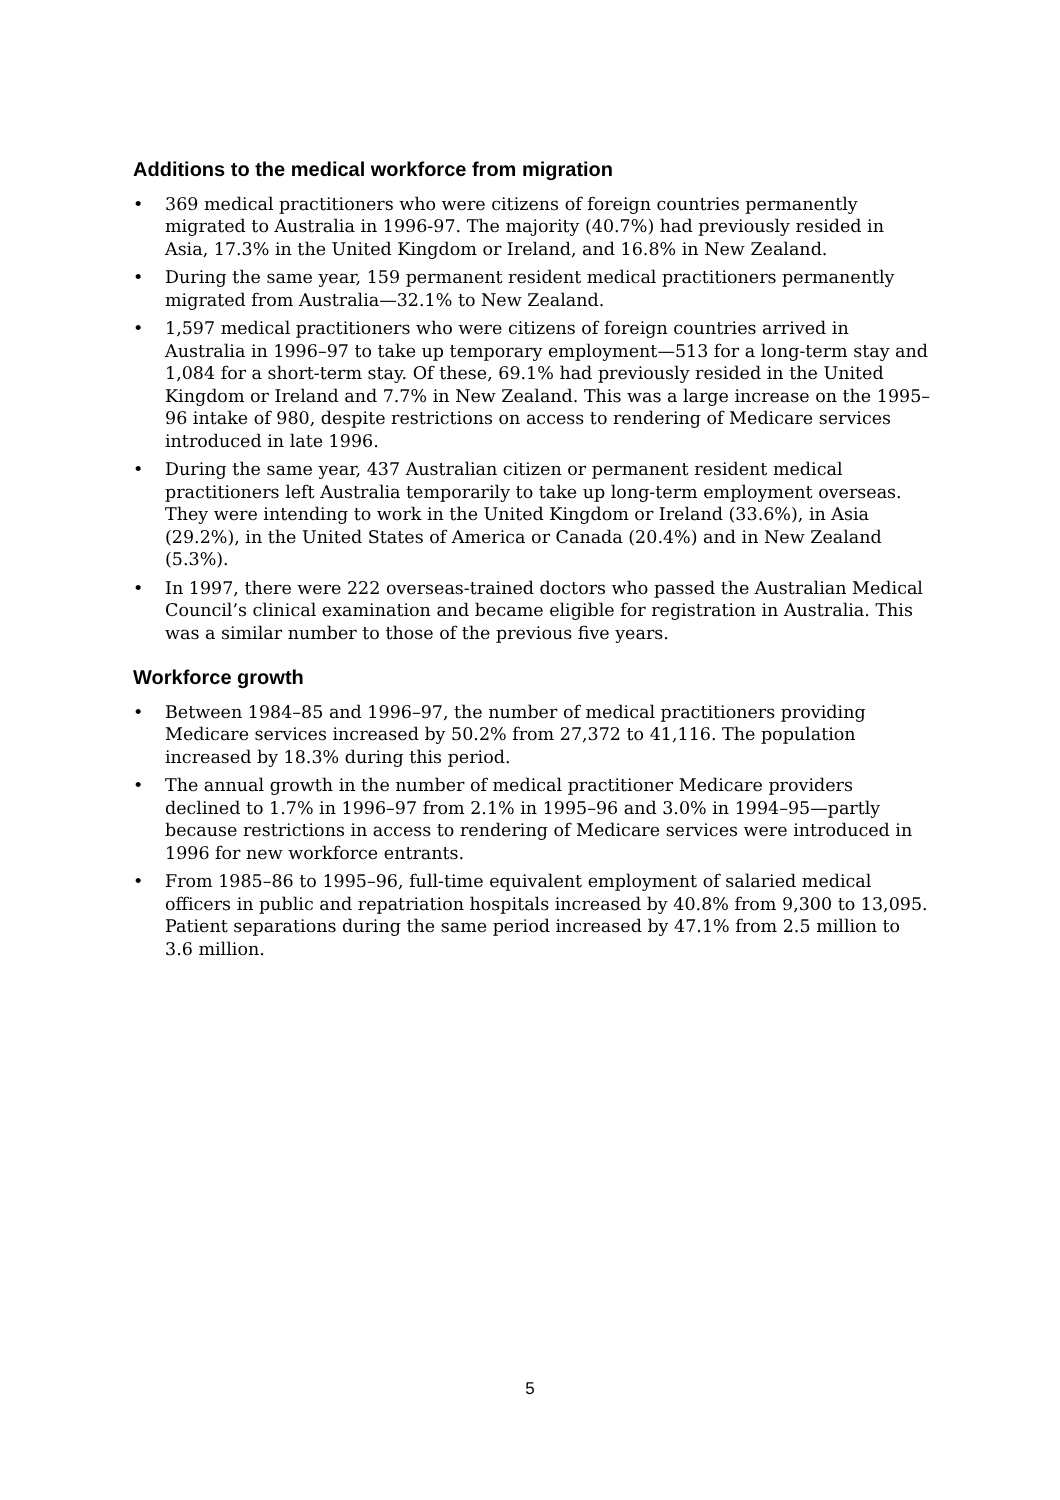Additions to the medical workforce from migration
• 369 medical practitioners who were citizens of foreign countries permanently migrated to Australia in 1996-97. The majority (40.7%) had previously resided in Asia, 17.3% in the United Kingdom or Ireland, and 16.8% in New Zealand.
• During the same year, 159 permanent resident medical practitioners permanently migrated from Australia—32.1% to New Zealand.
• 1,597 medical practitioners who were citizens of foreign countries arrived in Australia in 1996–97 to take up temporary employment—513 for a long-term stay and 1,084 for a short-term stay. Of these, 69.1% had previously resided in the United Kingdom or Ireland and 7.7% in New Zealand. This was a large increase on the 1995–96 intake of 980, despite restrictions on access to rendering of Medicare services introduced in late 1996.
• During the same year, 437 Australian citizen or permanent resident medical practitioners left Australia temporarily to take up long-term employment overseas. They were intending to work in the United Kingdom or Ireland (33.6%), in Asia (29.2%), in the United States of America or Canada (20.4%) and in New Zealand (5.3%).
• In 1997, there were 222 overseas-trained doctors who passed the Australian Medical Council’s clinical examination and became eligible for registration in Australia. This was a similar number to those of the previous five years.
Workforce growth
• Between 1984–85 and 1996–97, the number of medical practitioners providing Medicare services increased by 50.2% from 27,372 to 41,116. The population increased by 18.3% during this period.
• The annual growth in the number of medical practitioner Medicare providers declined to 1.7% in 1996–97 from 2.1% in 1995–96 and 3.0% in 1994–95—partly because restrictions in access to rendering of Medicare services were introduced in 1996 for new workforce entrants.
• From 1985–86 to 1995–96, full-time equivalent employment of salaried medical officers in public and repatriation hospitals increased by 40.8% from 9,300 to 13,095. Patient separations during the same period increased by 47.1% from 2.5 million to 3.6 million.
5